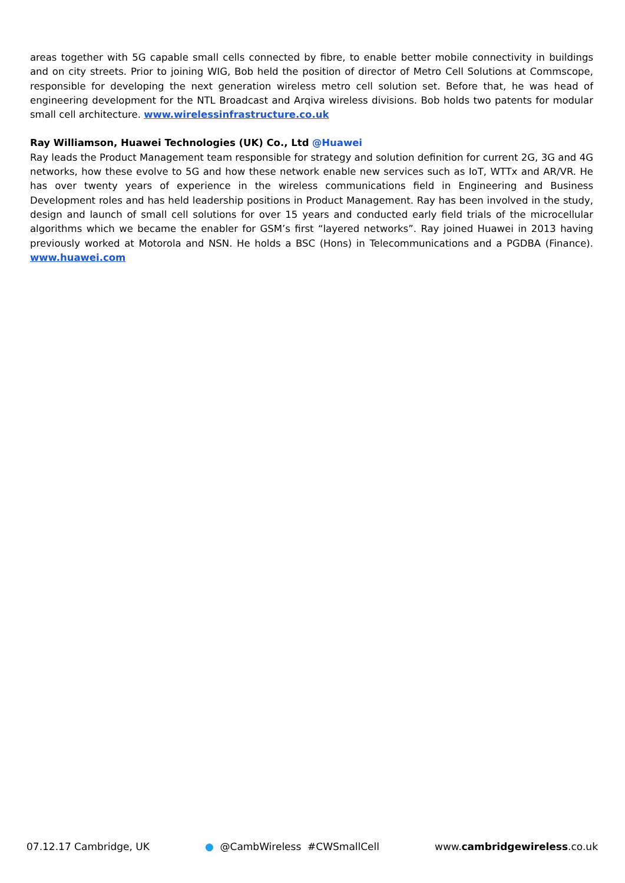areas together with 5G capable small cells connected by fibre, to enable better mobile connectivity in buildings and on city streets. Prior to joining WIG, Bob held the position of director of Metro Cell Solutions at Commscope, responsible for developing the next generation wireless metro cell solution set. Before that, he was head of engineering development for the NTL Broadcast and Arqiva wireless divisions. Bob holds two patents for modular small cell architecture. www.wirelessinfrastructure.co.uk
Ray Williamson, Huawei Technologies (UK) Co., Ltd @Huawei
Ray leads the Product Management team responsible for strategy and solution definition for current 2G, 3G and 4G networks, how these evolve to 5G and how these network enable new services such as IoT, WTTx and AR/VR. He has over twenty years of experience in the wireless communications field in Engineering and Business Development roles and has held leadership positions in Product Management. Ray has been involved in the study, design and launch of small cell solutions for over 15 years and conducted early field trials of the microcellular algorithms which we became the enabler for GSM’s first “layered networks”. Ray joined Huawei in 2013 having previously worked at Motorola and NSN. He holds a BSC (Hons) in Telecommunications and a PGDBA (Finance). www.huawei.com
07.12.17 Cambridge, UK ● @CambWireless #CWSmallCell www.cambridgewireless.co.uk